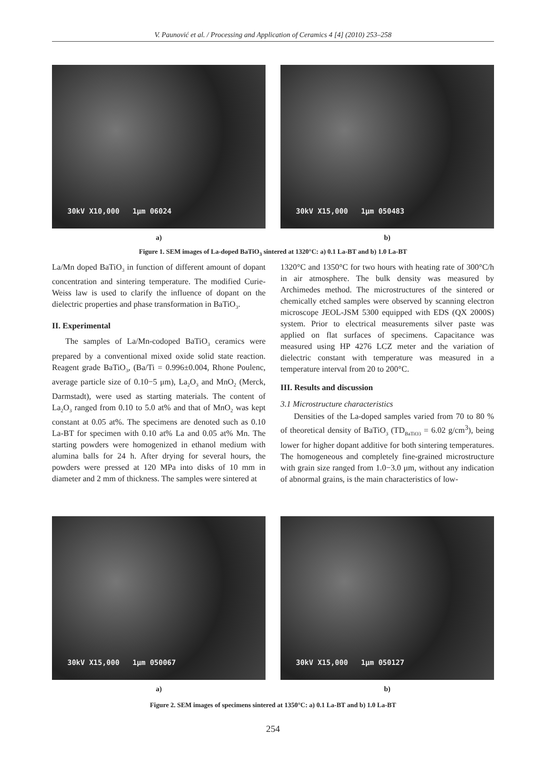V. Paunović et al. / Processing and Application of Ceramics 4 [4] (2010) 253–258
30kV X10,000 1μm 06024
a)
30kV X15,000 1μm 050483
b)
Figure 1. SEM images of La-doped BaTiO<sub>3</sub> sintered at 1320°C: a) 0.1 La-BT and b) 1.0 La-BT
La/Mn doped BaTiO<sub>3</sub> in function of different amount of dopant concentration and sintering temperature. The modified Curie-Weiss law is used to clarify the influence of dopant on the dielectric properties and phase transformation in BaTiO<sub>3</sub>.
II. Experimental
The samples of La/Mn-codoped BaTiO<sub>3</sub> ceramics were prepared by a conventional mixed oxide solid state reaction. Reagent grade BaTiO<sub>3</sub>, (Ba/Ti = 0.996±0.004, Rhone Poulenc, average particle size of 0.10−5 μm), La<sub>2</sub>O<sub>3</sub> and MnO<sub>2</sub> (Merck, Darmstadt), were used as starting materials. The content of La<sub>2</sub>O<sub>3</sub> ranged from 0.10 to 5.0 at% and that of MnO<sub>2</sub> was kept constant at 0.05 at%. The specimens are denoted such as 0.10 La-BT for specimen with 0.10 at% La and 0.05 at% Mn. The starting powders were homogenized in ethanol medium with alumina balls for 24 h. After drying for several hours, the powders were pressed at 120 MPa into disks of 10 mm in diameter and 2 mm of thickness. The samples were sintered at
1320°C and 1350°C for two hours with heating rate of 300°C/h in air atmosphere. The bulk density was measured by Archimedes method. The microstructures of the sintered or chemically etched samples were observed by scanning electron microscope JEOL-JSM 5300 equipped with EDS (QX 2000S) system. Prior to electrical measurements silver paste was applied on flat surfaces of specimens. Capacitance was measured using HP 4276 LCZ meter and the variation of dielectric constant with temperature was measured in a temperature interval from 20 to 200°C.
III. Results and discussion
3.1 Microstructure characteristics
Densities of the La-doped samples varied from 70 to 80 % of theoretical density of BaTiO<sub>3</sub> (TD<sub>BaTiO3</sub> = 6.02 g/cm<sup>3</sup>), being lower for higher dopant additive for both sintering temperatures. The homogeneous and completely fine-grained microstructure with grain size ranged from 1.0−3.0 μm, without any indication of abnormal grains, is the main characteristics of low-
30kV X15,000 1μm 050067
a)
30kV X15,000 1μm 050127
b)
Figure 2. SEM images of specimens sintered at 1350°C: a) 0.1 La-BT and b) 1.0 La-BT
254